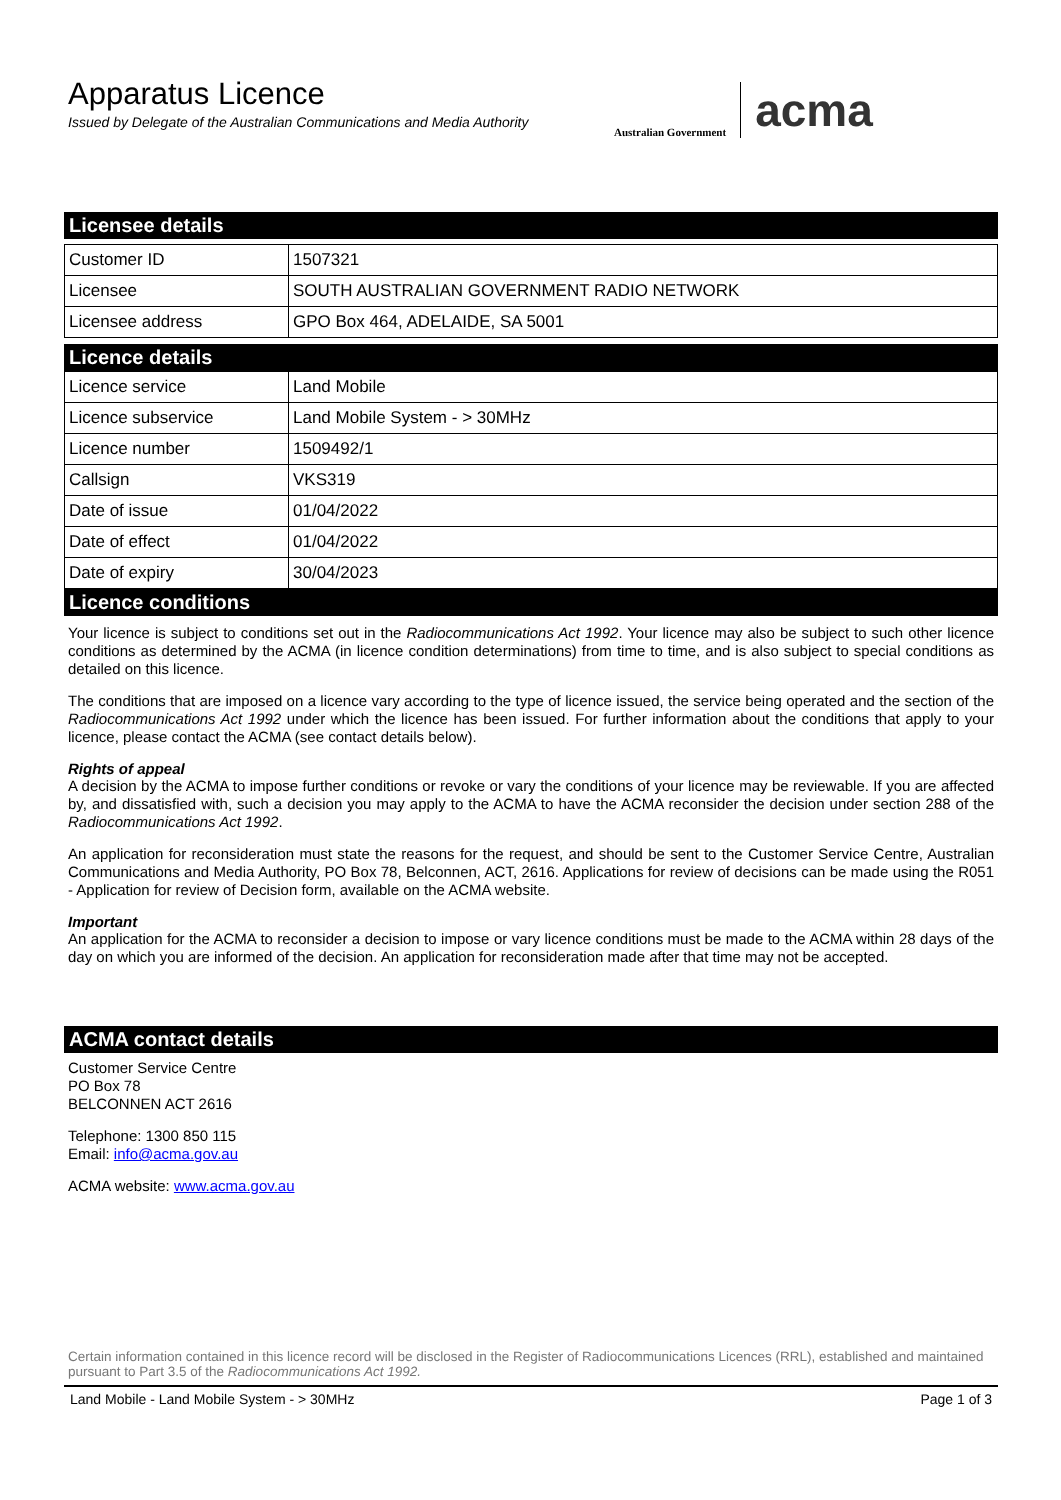Apparatus Licence
Issued by Delegate of the Australian Communications and Media Authority
Australian Government
acma
Licensee details
| Customer ID | 1507321 |
| Licensee | SOUTH AUSTRALIAN GOVERNMENT RADIO NETWORK |
| Licensee address | GPO Box 464, ADELAIDE, SA 5001 |
Licence details
| Licence service | Land Mobile |
| Licence subservice | Land Mobile System - > 30MHz |
| Licence number | 1509492/1 |
| Callsign | VKS319 |
| Date of issue | 01/04/2022 |
| Date of effect | 01/04/2022 |
| Date of expiry | 30/04/2023 |
Licence conditions
Your licence is subject to conditions set out in the Radiocommunications Act 1992. Your licence may also be subject to such other licence conditions as determined by the ACMA (in licence condition determinations) from time to time, and is also subject to special conditions as detailed on this licence.
The conditions that are imposed on a licence vary according to the type of licence issued, the service being operated and the section of the Radiocommunications Act 1992 under which the licence has been issued. For further information about the conditions that apply to your licence, please contact the ACMA (see contact details below).
Rights of appeal
A decision by the ACMA to impose further conditions or revoke or vary the conditions of your licence may be reviewable. If you are affected by, and dissatisfied with, such a decision you may apply to the ACMA to have the ACMA reconsider the decision under section 288 of the Radiocommunications Act 1992.
An application for reconsideration must state the reasons for the request, and should be sent to the Customer Service Centre, Australian Communications and Media Authority, PO Box 78, Belconnen, ACT, 2616. Applications for review of decisions can be made using the R051 - Application for review of Decision form, available on the ACMA website.
Important
An application for the ACMA to reconsider a decision to impose or vary licence conditions must be made to the ACMA within 28 days of the day on which you are informed of the decision. An application for reconsideration made after that time may not be accepted.
ACMA contact details
Customer Service Centre
PO Box 78
BELCONNEN ACT 2616
Telephone: 1300 850 115
Email: info@acma.gov.au
ACMA website: www.acma.gov.au
Certain information contained in this licence record will be disclosed in the Register of Radiocommunications Licences (RRL), established and maintained pursuant to Part 3.5 of the Radiocommunications Act 1992.
Land Mobile - Land Mobile System - > 30MHz Page 1 of 3